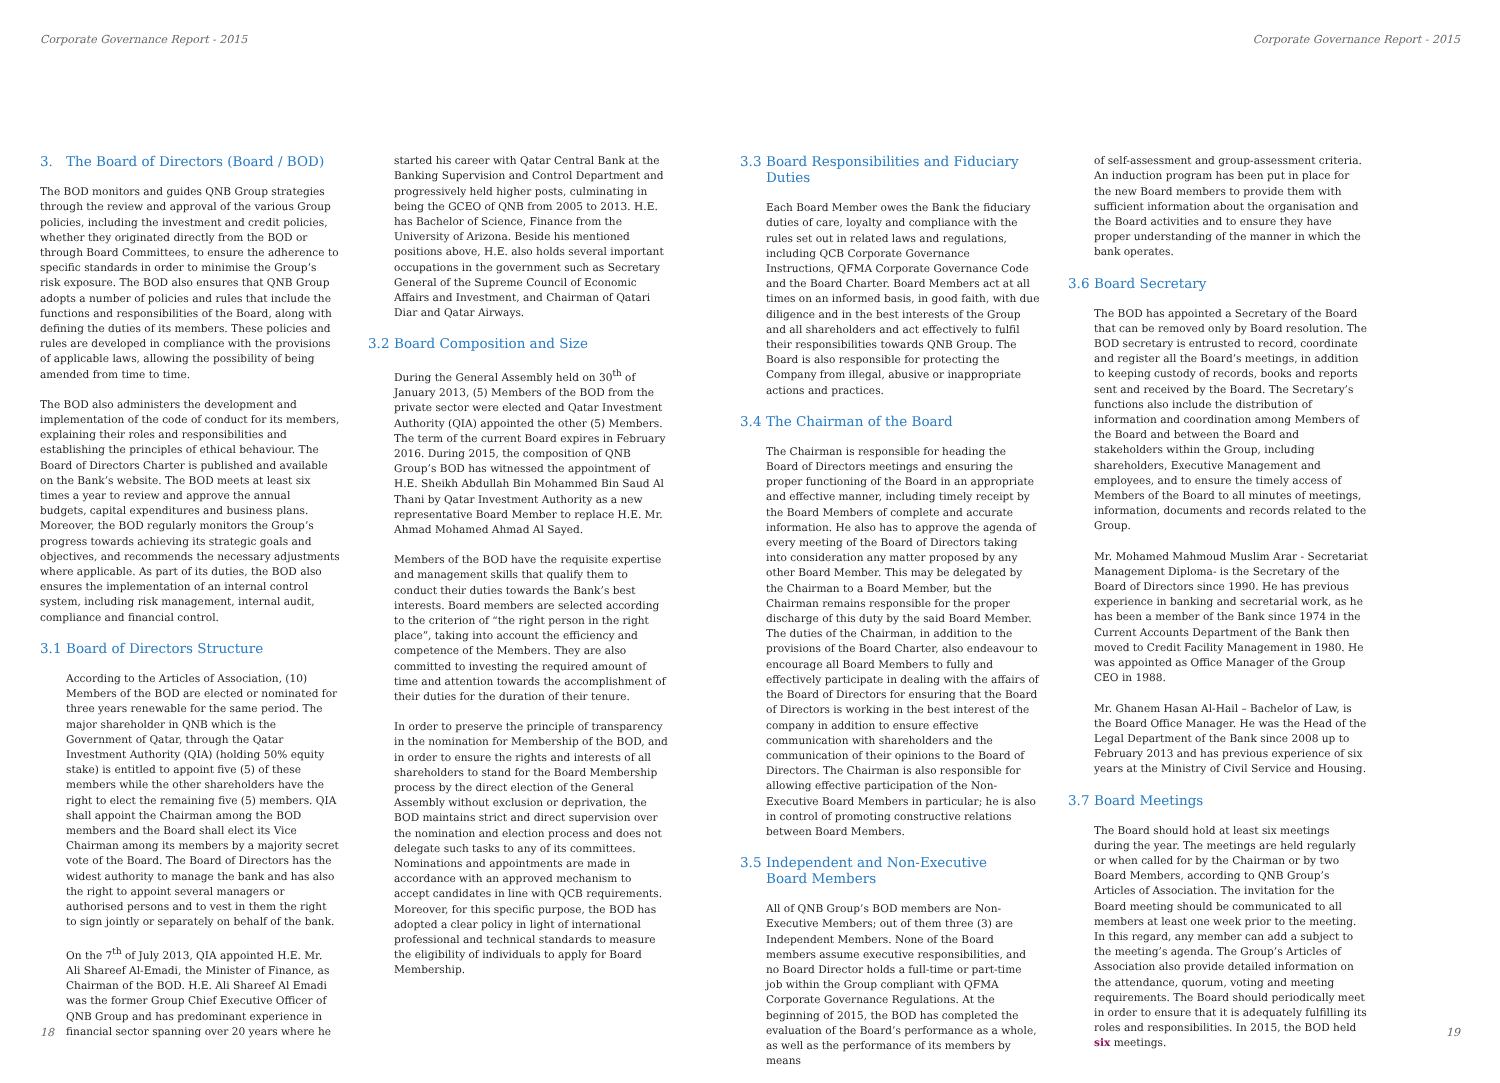Corporate Governance Report - 2015 Corporate Governance Report - 2015
3. The Board of Directors (Board / BOD)
The BOD monitors and guides QNB Group strategies through the review and approval of the various Group policies, including the investment and credit policies, whether they originated directly from the BOD or through Board Committees, to ensure the adherence to specific standards in order to minimise the Group’s risk exposure. The BOD also ensures that QNB Group adopts a number of policies and rules that include the functions and responsibilities of the Board, along with defining the duties of its members. These policies and rules are developed in compliance with the provisions of applicable laws, allowing the possibility of being amended from time to time.
The BOD also administers the development and implementation of the code of conduct for its members, explaining their roles and responsibilities and establishing the principles of ethical behaviour. The Board of Directors Charter is published and available on the Bank’s website. The BOD meets at least six times a year to review and approve the annual budgets, capital expenditures and business plans. Moreover, the BOD regularly monitors the Group’s progress towards achieving its strategic goals and objectives, and recommends the necessary adjustments where applicable. As part of its duties, the BOD also ensures the implementation of an internal control system, including risk management, internal audit, compliance and financial control.
3.1 Board of Directors Structure
According to the Articles of Association, (10) Members of the BOD are elected or nominated for three years renewable for the same period. The major shareholder in QNB which is the Government of Qatar, through the Qatar Investment Authority (QIA) (holding 50% equity stake) is entitled to appoint five (5) of these members while the other shareholders have the right to elect the remaining five (5) members. QIA shall appoint the Chairman among the BOD members and the Board shall elect its Vice Chairman among its members by a majority secret vote of the Board. The Board of Directors has the widest authority to manage the bank and has also the right to appoint several managers or authorised persons and to vest in them the right to sign jointly or separately on behalf of the bank.
On the 7<sup>th</sup> of July 2013, QIA appointed H.E. Mr. Ali Shareef Al-Emadi, the Minister of Finance, as Chairman of the BOD. H.E. Ali Shareef Al Emadi was the former Group Chief Executive Officer of QNB Group and has predominant experience in financial sector spanning over 20 years where he
started his career with Qatar Central Bank at the Banking Supervision and Control Department and progressively held higher posts, culminating in being the GCEO of QNB from 2005 to 2013. H.E. has Bachelor of Science, Finance from the University of Arizona. Beside his mentioned positions above, H.E. also holds several important occupations in the government such as Secretary General of the Supreme Council of Economic Affairs and Investment, and Chairman of Qatari Diar and Qatar Airways.
3.2 Board Composition and Size
During the General Assembly held on 30<sup>th</sup> of January 2013, (5) Members of the BOD from the private sector were elected and Qatar Investment Authority (QIA) appointed the other (5) Members. The term of the current Board expires in February 2016. During 2015, the composition of QNB Group’s BOD has witnessed the appointment of H.E. Sheikh Abdullah Bin Mohammed Bin Saud Al Thani by Qatar Investment Authority as a new representative Board Member to replace H.E. Mr. Ahmad Mohamed Ahmad Al Sayed.
Members of the BOD have the requisite expertise and management skills that qualify them to conduct their duties towards the Bank’s best interests. Board members are selected according to the criterion of “the right person in the right place”, taking into account the efficiency and competence of the Members. They are also committed to investing the required amount of time and attention towards the accomplishment of their duties for the duration of their tenure.
In order to preserve the principle of transparency in the nomination for Membership of the BOD, and in order to ensure the rights and interests of all shareholders to stand for the Board Membership process by the direct election of the General Assembly without exclusion or deprivation, the BOD maintains strict and direct supervision over the nomination and election process and does not delegate such tasks to any of its committees. Nominations and appointments are made in accordance with an approved mechanism to accept candidates in line with QCB requirements. Moreover, for this specific purpose, the BOD has adopted a clear policy in light of international professional and technical standards to measure the eligibility of individuals to apply for Board Membership.
3.3 Board Responsibilities and Fiduciary Duties
Each Board Member owes the Bank the fiduciary duties of care, loyalty and compliance with the rules set out in related laws and regulations, including QCB Corporate Governance Instructions, QFMA Corporate Governance Code and the Board Charter. Board Members act at all times on an informed basis, in good faith, with due diligence and in the best interests of the Group and all shareholders and act effectively to fulfil their responsibilities towards QNB Group. The Board is also responsible for protecting the Company from illegal, abusive or inappropriate actions and practices.
3.4 The Chairman of the Board
The Chairman is responsible for heading the Board of Directors meetings and ensuring the proper functioning of the Board in an appropriate and effective manner, including timely receipt by the Board Members of complete and accurate information. He also has to approve the agenda of every meeting of the Board of Directors taking into consideration any matter proposed by any other Board Member. This may be delegated by the Chairman to a Board Member, but the Chairman remains responsible for the proper discharge of this duty by the said Board Member. The duties of the Chairman, in addition to the provisions of the Board Charter, also endeavour to encourage all Board Members to fully and effectively participate in dealing with the affairs of the Board of Directors for ensuring that the Board of Directors is working in the best interest of the company in addition to ensure effective communication with shareholders and the communication of their opinions to the Board of Directors. The Chairman is also responsible for allowing effective participation of the Non-Executive Board Members in particular; he is also in control of promoting constructive relations between Board Members.
3.5 Independent and Non-Executive
Board Members
All of QNB Group’s BOD members are Non-Executive Members; out of them three (3) are Independent Members. None of the Board members assume executive responsibilities, and no Board Director holds a full-time or part-time job within the Group compliant with QFMA Corporate Governance Regulations. At the beginning of 2015, the BOD has completed the evaluation of the Board’s performance as a whole, as well as the performance of its members by means
of self-assessment and group-assessment criteria. An induction program has been put in place for the new Board members to provide them with sufficient information about the organisation and the Board activities and to ensure they have proper understanding of the manner in which the bank operates.
3.6 Board Secretary
The BOD has appointed a Secretary of the Board that can be removed only by Board resolution. The BOD secretary is entrusted to record, coordinate and register all the Board’s meetings, in addition to keeping custody of records, books and reports sent and received by the Board. The Secretary’s functions also include the distribution of information and coordination among Members of the Board and between the Board and stakeholders within the Group, including shareholders, Executive Management and employees, and to ensure the timely access of Members of the Board to all minutes of meetings, information, documents and records related to the Group.
Mr. Mohamed Mahmoud Muslim Arar - Secretariat Management Diploma- is the Secretary of the Board of Directors since 1990. He has previous experience in banking and secretarial work, as he has been a member of the Bank since 1974 in the Current Accounts Department of the Bank then moved to Credit Facility Management in 1980. He was appointed as Office Manager of the Group CEO in 1988.
Mr. Ghanem Hasan Al-Hail – Bachelor of Law, is the Board Office Manager. He was the Head of the Legal Department of the Bank since 2008 up to February 2013 and has previous experience of six years at the Ministry of Civil Service and Housing.
3.7 Board Meetings
The Board should hold at least six meetings during the year. The meetings are held regularly or when called for by the Chairman or by two Board Members, according to QNB Group’s Articles of Association. The invitation for the Board meeting should be communicated to all members at least one week prior to the meeting. In this regard, any member can add a subject to the meeting’s agenda. The Group’s Articles of Association also provide detailed information on the attendance, quorum, voting and meeting requirements. The Board should periodically meet in order to ensure that it is adequately fulfilling its roles and responsibilities. In 2015, the BOD held six meetings.
18 19